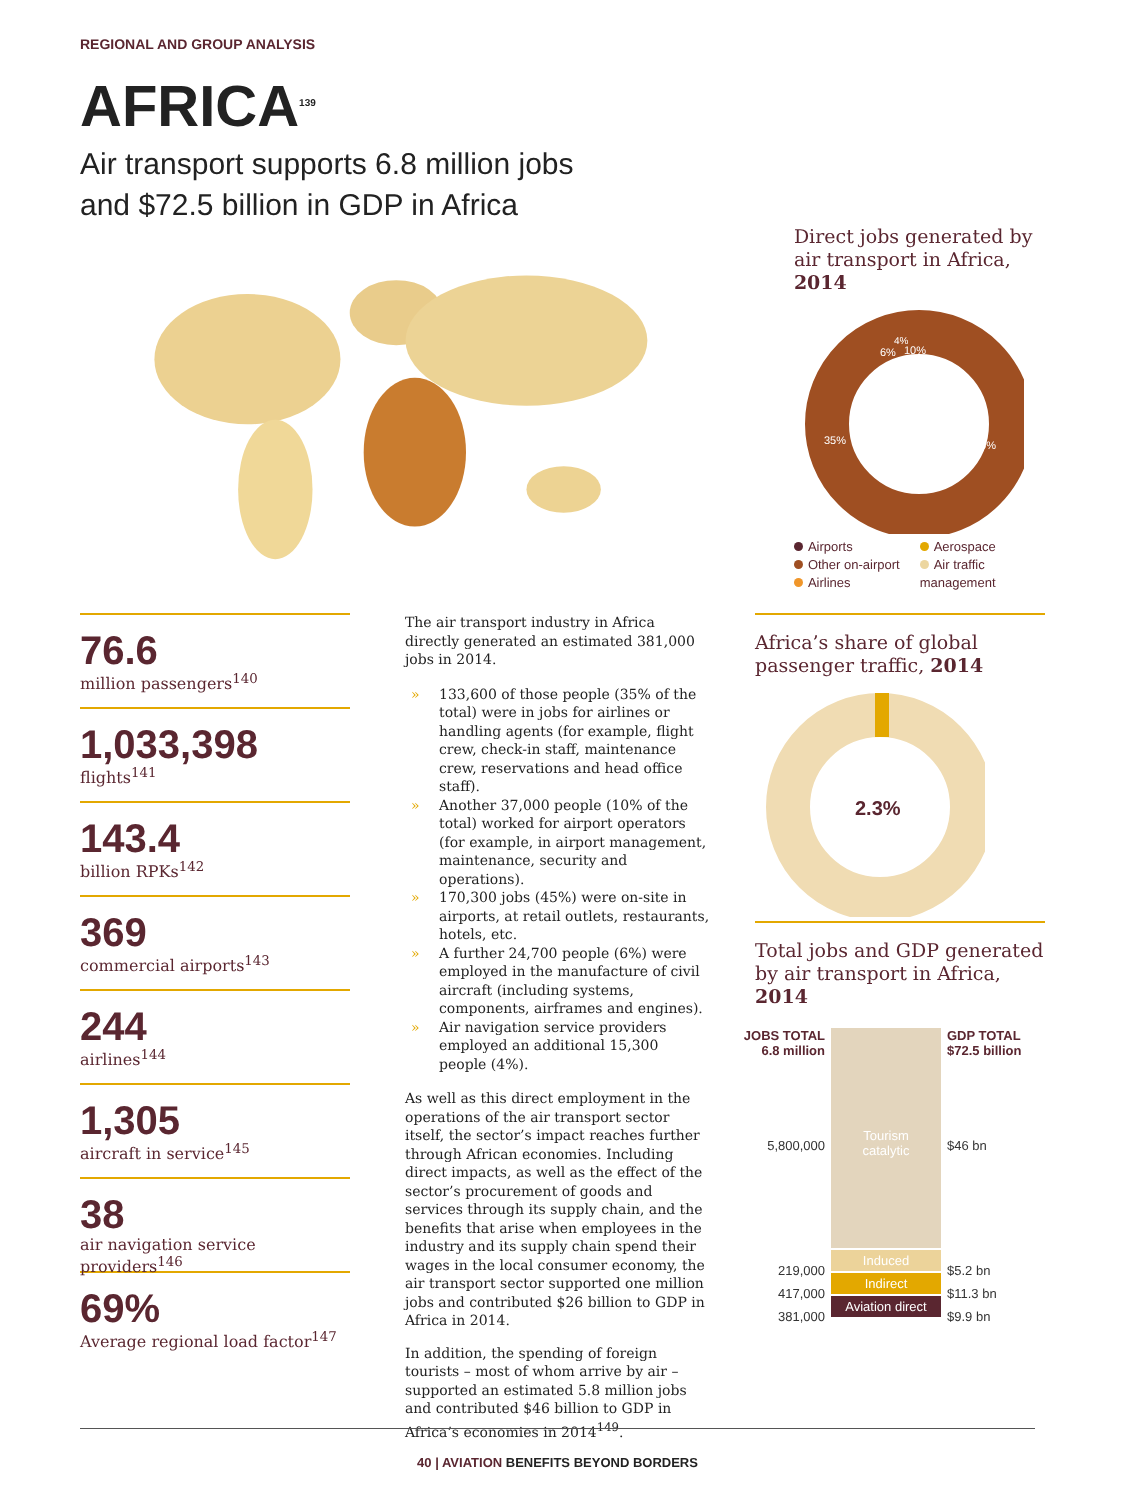REGIONAL AND GROUP ANALYSIS
AFRICA<sup>139</sup>
Air transport supports 6.8 million jobs
and $72.5 billion in GDP in Africa
Direct jobs generated by air transport in Africa, 2014
10%
45%
35%
6%
4%
Airports
Other on-airport
Airlines
Aerospace
Air traffic
management
76.6
million passengers<sup>140</sup>
1,033,398
flights<sup>141</sup>
143.4
billion RPKs<sup>142</sup>
369
commercial airports<sup>143</sup>
244
airlines<sup>144</sup>
1,305
aircraft in service<sup>145</sup>
38
air navigation service providers<sup>146</sup>
69%
Average regional load factor<sup>147</sup>
The air transport industry in Africa directly generated an estimated 381,000 jobs in 2014.
» 133,600 of those people (35% of the total) were in jobs for airlines or handling agents (for example, flight crew, check-in staff, maintenance crew, reservations and head office staff).
» Another 37,000 people (10% of the total) worked for airport operators (for example, in airport management, maintenance, security and operations).
» 170,300 jobs (45%) were on-site in airports, at retail outlets, restaurants, hotels, etc.
» A further 24,700 people (6%) were employed in the manufacture of civil aircraft (including systems, components, airframes and engines).
» Air navigation service providers employed an additional 15,300 people (4%).
As well as this direct employment in the operations of the air transport sector itself, the sector’s impact reaches further through African economies. Including direct impacts, as well as the effect of the sector’s procurement of goods and services through its supply chain, and the benefits that arise when employees in the industry and its supply chain spend their wages in the local consumer economy, the air transport sector supported one million jobs and contributed $26 billion to GDP in Africa in 2014.
In addition, the spending of foreign tourists – most of whom arrive by air – supported an estimated 5.8 million jobs and contributed $46 billion to GDP in Africa’s economies in 2014<sup>149</sup>.
Africa’s share of global passenger traffic, 2014
2.3%
Total jobs and GDP generated by air transport in Africa, 2014
JOBS TOTAL
6.8 million
5,800,000
219,000
417,000
381,000
Tourism
catalytic
Induced
Indirect
Aviation direct
GDP TOTAL
$72.5 billion
$46 bn
$5.2 bn
$11.3 bn
$9.9 bn
40 | AVIATION BENEFITS BEYOND BORDERS